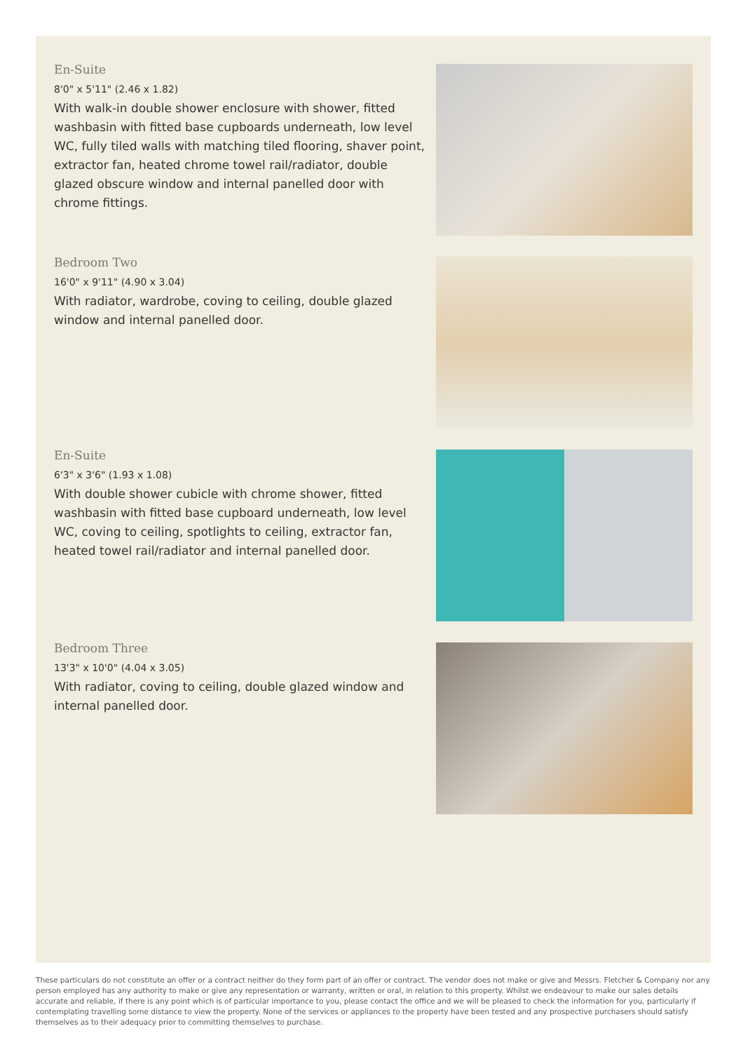En-Suite
8'0" x 5'11" (2.46 x 1.82)
With walk-in double shower enclosure with shower, fitted washbasin with fitted base cupboards underneath, low level WC, fully tiled walls with matching tiled flooring, shaver point, extractor fan, heated chrome towel rail/radiator, double glazed obscure window and internal panelled door with chrome fittings.
Bedroom Two
16'0" x 9'11" (4.90 x 3.04)
With radiator, wardrobe, coving to ceiling, double glazed window and internal panelled door.
En-Suite
6'3" x 3'6" (1.93 x 1.08)
With double shower cubicle with chrome shower, fitted washbasin with fitted base cupboard underneath, low level WC, coving to ceiling, spotlights to ceiling, extractor fan, heated towel rail/radiator and internal panelled door.
Bedroom Three
13'3" x 10'0" (4.04 x 3.05)
With radiator, coving to ceiling, double glazed window and internal panelled door.
These particulars do not constitute an offer or a contract neither do they form part of an offer or contract. The vendor does not make or give and Messrs. Fletcher & Company nor any person employed has any authority to make or give any representation or warranty, written or oral, in relation to this property. Whilst we endeavour to make our sales details accurate and reliable, if there is any point which is of particular importance to you, please contact the office and we will be pleased to check the information for you, particularly if contemplating travelling some distance to view the property. None of the services or appliances to the property have been tested and any prospective purchasers should satisfy themselves as to their adequacy prior to committing themselves to purchase.